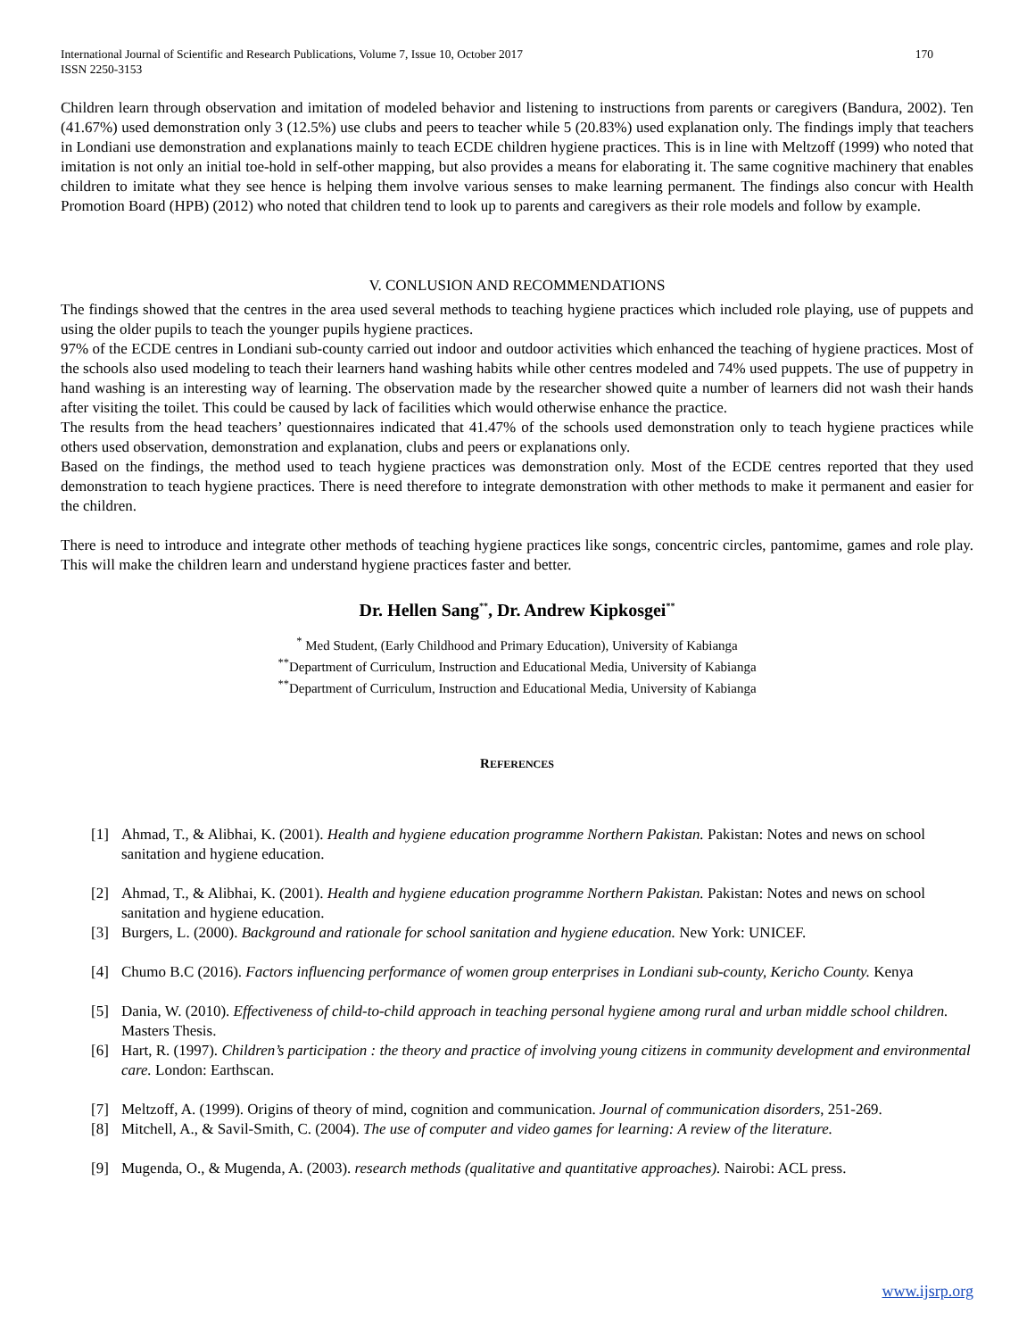International Journal of Scientific and Research Publications, Volume 7, Issue 10, October 2017
ISSN 2250-3153 170
Children learn through observation and imitation of modeled behavior and listening to instructions from parents or caregivers (Bandura, 2002). Ten (41.67%) used demonstration only 3 (12.5%) use clubs and peers to teacher while 5 (20.83%) used explanation only. The findings imply that teachers in Londiani use demonstration and explanations mainly to teach ECDE children hygiene practices. This is in line with Meltzoff (1999) who noted that imitation is not only an initial toe-hold in self-other mapping, but also provides a means for elaborating it. The same cognitive machinery that enables children to imitate what they see hence is helping them involve various senses to make learning permanent. The findings also concur with Health Promotion Board (HPB) (2012) who noted that children tend to look up to parents and caregivers as their role models and follow by example.
V. CONLUSION AND RECOMMENDATIONS
The findings showed that the centres in the area used several methods to teaching hygiene practices which included role playing, use of puppets and using the older pupils to teach the younger pupils hygiene practices.
97% of the ECDE centres in Londiani sub-county carried out indoor and outdoor activities which enhanced the teaching of hygiene practices. Most of the schools also used modeling to teach their learners hand washing habits while other centres modeled and 74% used puppets. The use of puppetry in hand washing is an interesting way of learning. The observation made by the researcher showed quite a number of learners did not wash their hands after visiting the toilet. This could be caused by lack of facilities which would otherwise enhance the practice.
The results from the head teachers’ questionnaires indicated that 41.47% of the schools used demonstration only to teach hygiene practices while others used observation, demonstration and explanation, clubs and peers or explanations only.
Based on the findings, the method used to teach hygiene practices was demonstration only. Most of the ECDE centres reported that they used demonstration to teach hygiene practices. There is need therefore to integrate demonstration with other methods to make it permanent and easier for the children.
There is need to introduce and integrate other methods of teaching hygiene practices like songs, concentric circles, pantomime, games and role play. This will make the children learn and understand hygiene practices faster and better.
Dr. Hellen Sang<sup>**</sup>, Dr. Andrew Kipkosgei<sup>**</sup>
<sup>*</sup> Med Student, (Early Childhood and Primary Education), University of Kabianga
<sup>**</sup> Department of Curriculum, Instruction and Educational Media, University of Kabianga
<sup>**</sup> Department of Curriculum, Instruction and Educational Media, University of Kabianga
REFERENCES
[1] Ahmad, T., & Alibhai, K. (2001). Health and hygiene education programme Northern Pakistan. Pakistan: Notes and news on school sanitation and hygiene education.
[2] Ahmad, T., & Alibhai, K. (2001). Health and hygiene education programme Northern Pakistan. Pakistan: Notes and news on school sanitation and hygiene education.
[3] Burgers, L. (2000). Background and rationale for school sanitation and hygiene education. New York: UNICEF.
[4] Chumo B.C (2016). Factors influencing performance of women group enterprises in Londiani sub-county, Kericho County. Kenya
[5] Dania, W. (2010). Effectiveness of child-to-child approach in teaching personal hygiene among rural and urban middle school children. Masters Thesis.
[6] Hart, R. (1997). Children’s participation : the theory and practice of involving young citizens in community development and environmental care. London: Earthscan.
[7] Meltzoff, A. (1999). Origins of theory of mind, cognition and communication. Journal of communication disorders, 251-269.
[8] Mitchell, A., & Savil-Smith, C. (2004). The use of computer and video games for learning: A review of the literature.
[9] Mugenda, O., & Mugenda, A. (2003). research methods (qualitative and quantitative approaches). Nairobi: ACL press.
www.ijsrp.org